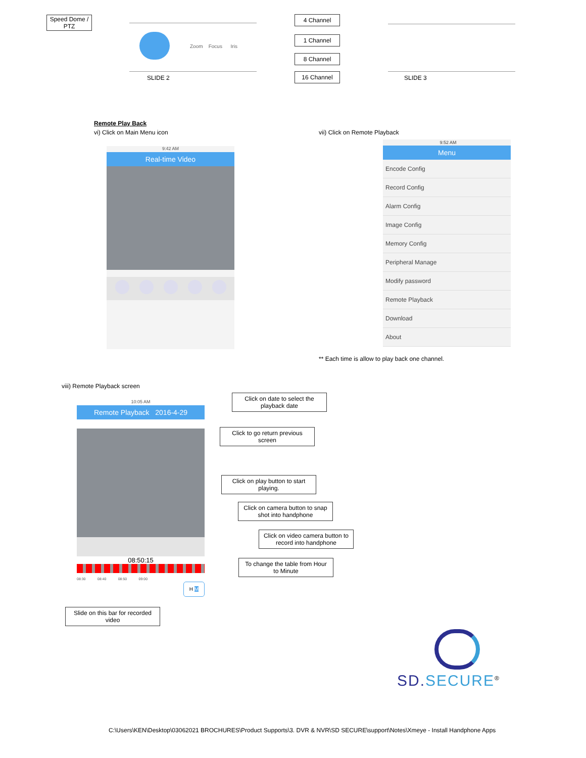Speed Dome / PTZ
Zoom Focus Iris
SLIDE 2
4 Channel
1 Channel
8 Channel
16 Channel SLIDE 3
Remote Play Back
vi) Click on Main Menu icon
9:42 AM
Real-time Video
vii) Click on Remote Playback
9:52 AM
Menu
Encode Config
Record Config
Alarm Config
Image Config
Memory Config
Peripheral Manage
Modify password
Remote Playback
Download
About
** Each time is allow to play back one channel.
viii) Remote Playback screen
10:05 AM
Remote Playback 2016-4-29
08:50:15
08:30 08:40 08:50 09:00
H M
Click on date to select the playback date
Click to go return previous screen
Click on play button to start playing.
Click on camera button to snap shot into handphone
Click on video camera button to record into handphone
To change the table from Hour to Minute
Slide on this bar for recorded video
SD.SECURE<sup>®</sup>
C:\Users\KEN\Desktop\03062021 BROCHURES\Product Supports\3. DVR & NVR\SD SECURE\support\Notes\Xmeye - Install Handphone Apps